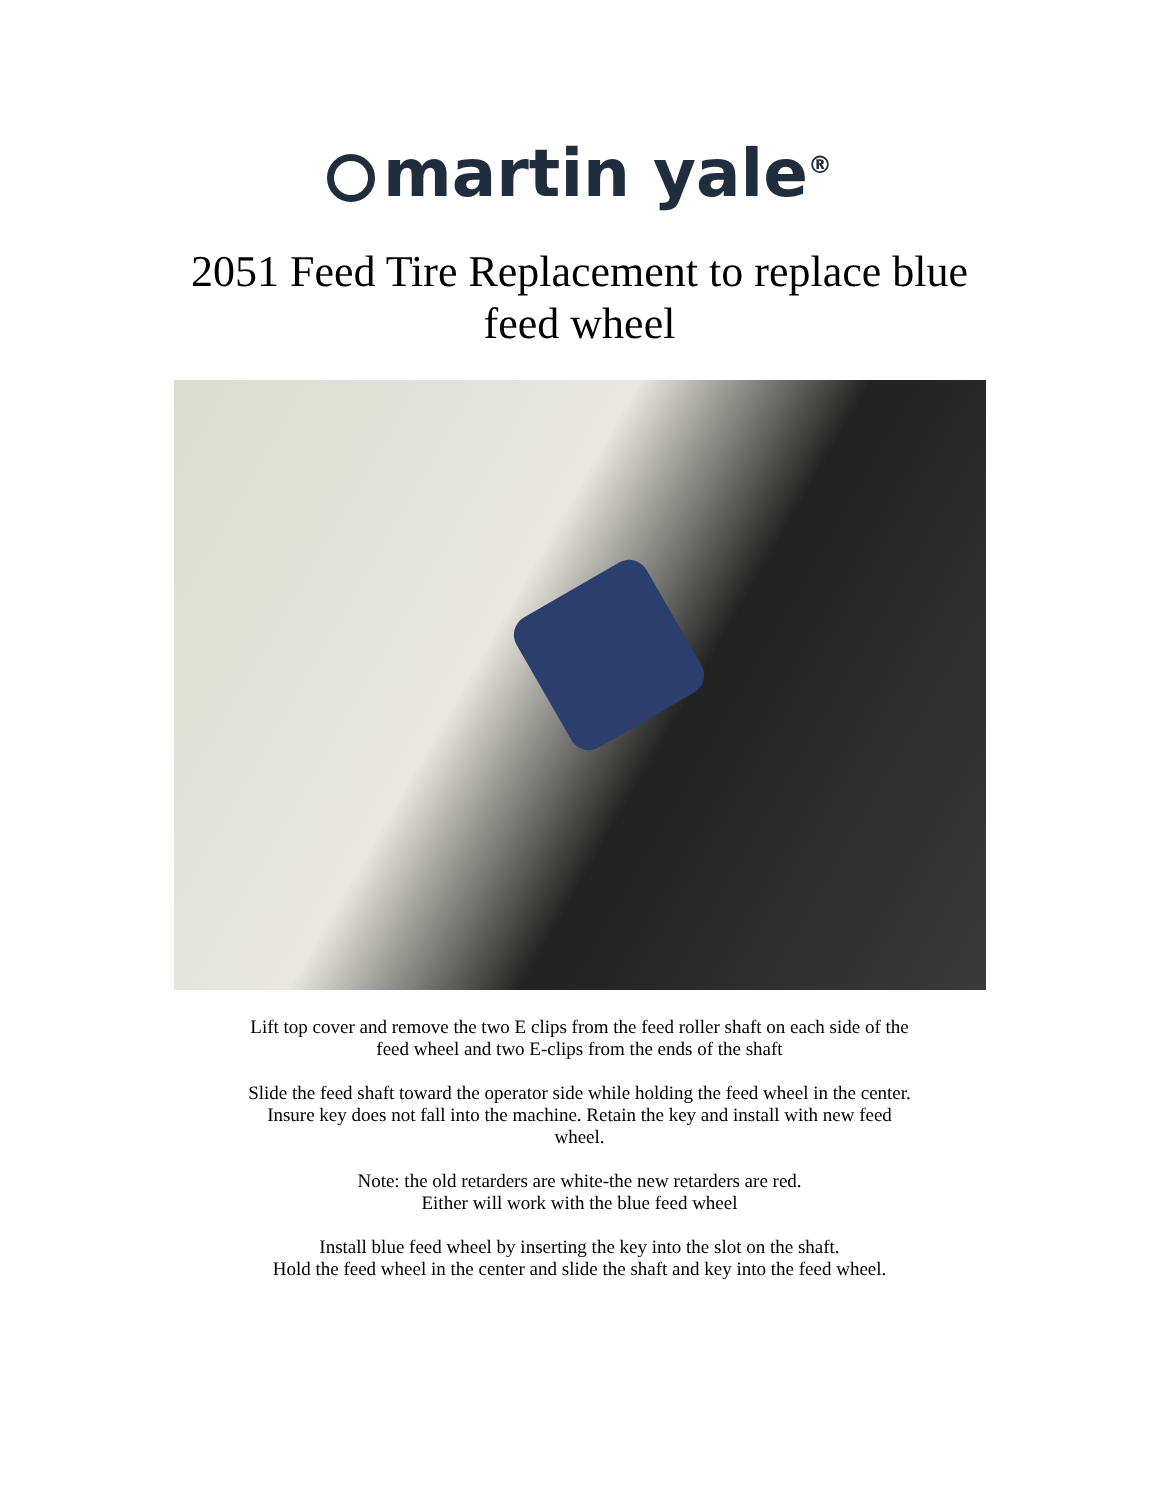martin yale<sup>®</sup>
2051 Feed Tire Replacement to replace blue
feed wheel
Lift top cover and remove the two E clips from the feed roller shaft on each side of the
feed wheel and two E-clips from the ends of the shaft
Slide the feed shaft toward the operator side while holding the feed wheel in the center.
Insure key does not fall into the machine. Retain the key and install with new feed
wheel.
Note: the old retarders are white-the new retarders are red.
Either will work with the blue feed wheel
Install blue feed wheel by inserting the key into the slot on the shaft.
Hold the feed wheel in the center and slide the shaft and key into the feed wheel.